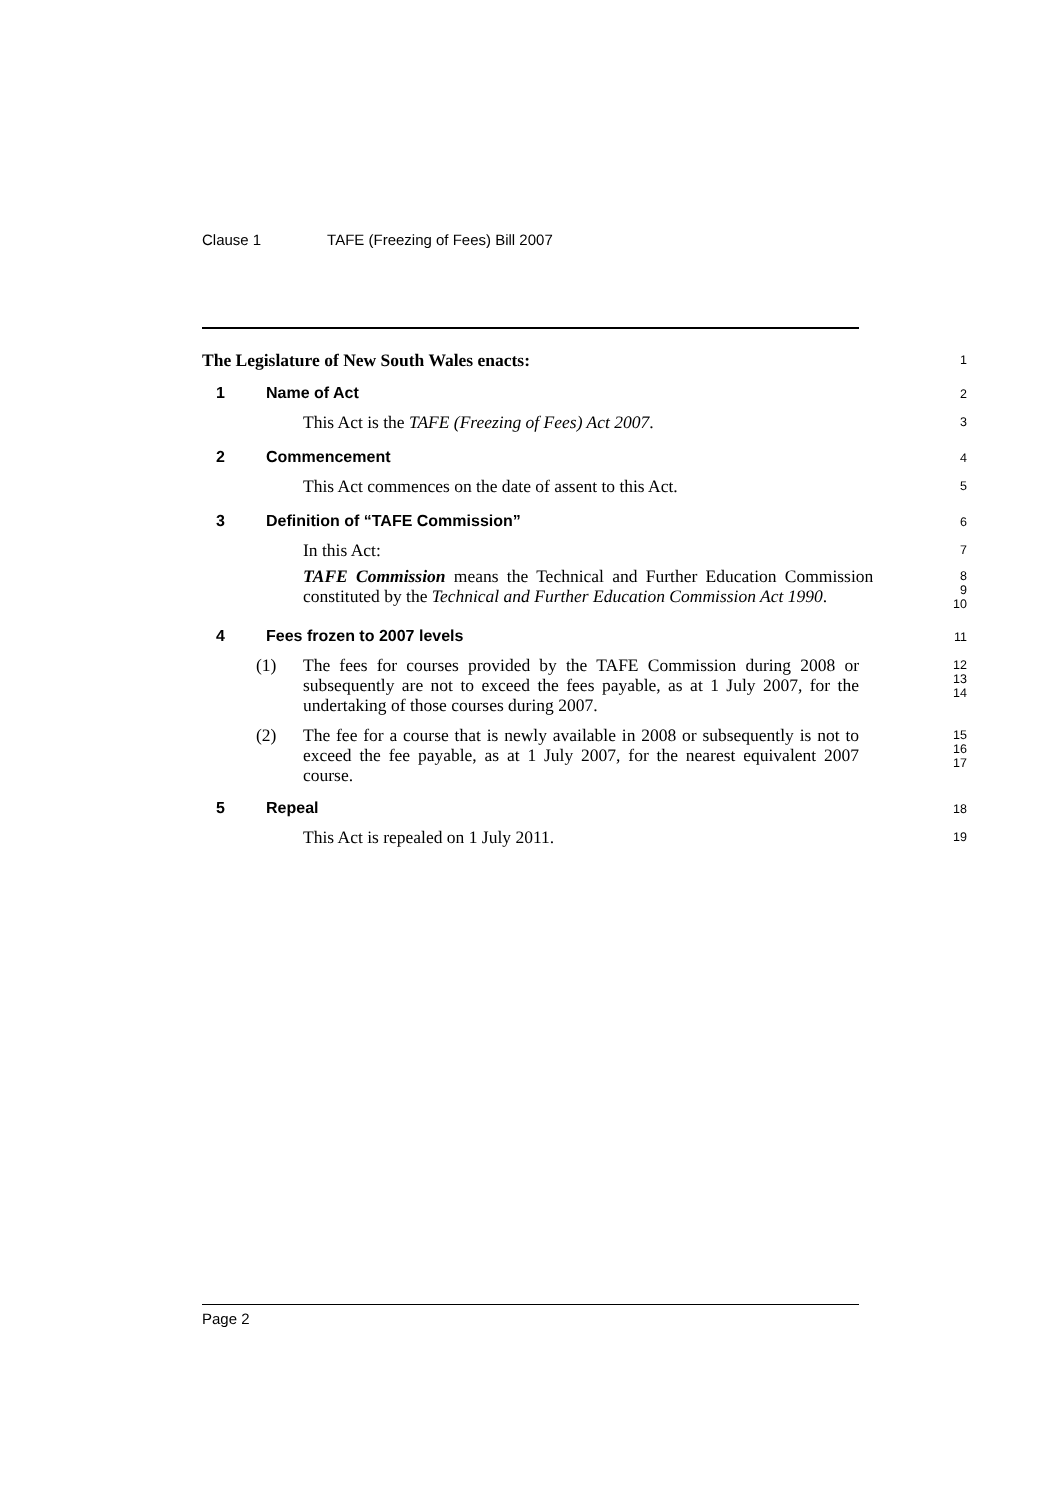Clause 1 TAFE (Freezing of Fees) Bill 2007
The Legislature of New South Wales enacts:
1
1 Name of Act
2
This Act is the TAFE (Freezing of Fees) Act 2007.
3
2 Commencement
4
This Act commences on the date of assent to this Act.
5
3 Definition of “TAFE Commission”
6
In this Act:
7
TAFE Commission means the Technical and Further Education Commission constituted by the Technical and Further Education Commission Act 1990.
8
9
10
4 Fees frozen to 2007 levels
11
(1) The fees for courses provided by the TAFE Commission during 2008 or subsequently are not to exceed the fees payable, as at 1 July 2007, for the undertaking of those courses during 2007.
12
13
14
(2) The fee for a course that is newly available in 2008 or subsequently is not to exceed the fee payable, as at 1 July 2007, for the nearest equivalent 2007 course.
15
16
17
5 Repeal
18
This Act is repealed on 1 July 2011.
19
Page 2